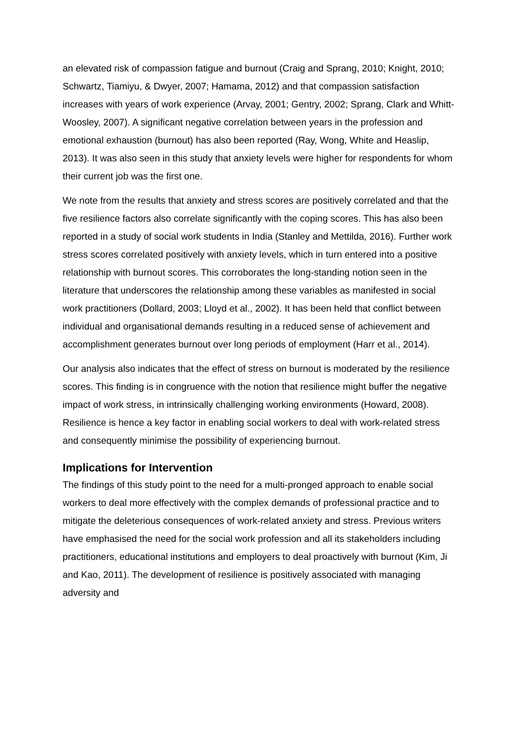an elevated risk of compassion fatigue and burnout (Craig and Sprang, 2010; Knight, 2010; Schwartz, Tiamiyu, & Dwyer, 2007; Hamama, 2012) and that compassion satisfaction increases with years of work experience (Arvay, 2001; Gentry, 2002; Sprang, Clark and Whitt-Woosley, 2007). A significant negative correlation between years in the profession and emotional exhaustion (burnout) has also been reported (Ray, Wong, White and Heaslip, 2013). It was also seen in this study that anxiety levels were higher for respondents for whom their current job was the first one.
We note from the results that anxiety and stress scores are positively correlated and that the five resilience factors also correlate significantly with the coping scores. This has also been reported in a study of social work students in India (Stanley and Mettilda, 2016). Further work stress scores correlated positively with anxiety levels, which in turn entered into a positive relationship with burnout scores. This corroborates the long-standing notion seen in the literature that underscores the relationship among these variables as manifested in social work practitioners (Dollard, 2003; Lloyd et al., 2002). It has been held that conflict between individual and organisational demands resulting in a reduced sense of achievement and accomplishment generates burnout over long periods of employment (Harr et al., 2014).
Our analysis also indicates that the effect of stress on burnout is moderated by the resilience scores. This finding is in congruence with the notion that resilience might buffer the negative impact of work stress, in intrinsically challenging working environments (Howard, 2008). Resilience is hence a key factor in enabling social workers to deal with work-related stress and consequently minimise the possibility of experiencing burnout.
Implications for Intervention
The findings of this study point to the need for a multi-pronged approach to enable social workers to deal more effectively with the complex demands of professional practice and to mitigate the deleterious consequences of work-related anxiety and stress. Previous writers have emphasised the need for the social work profession and all its stakeholders including practitioners, educational institutions and employers to deal proactively with burnout (Kim, Ji and Kao, 2011). The development of resilience is positively associated with managing adversity and